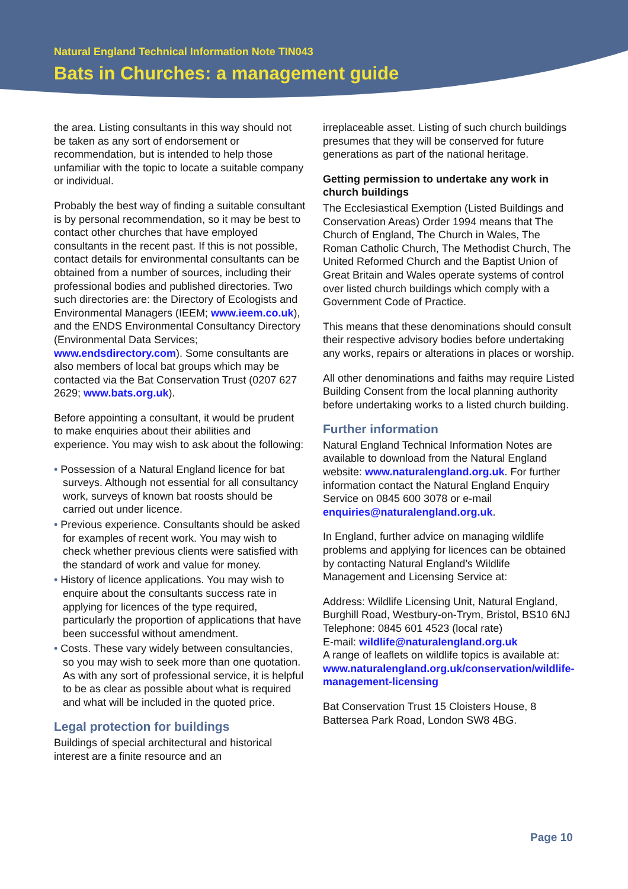Natural England Technical Information Note TIN043
Bats in Churches: a management guide
the area. Listing consultants in this way should not be taken as any sort of endorsement or recommendation, but is intended to help those unfamiliar with the topic to locate a suitable company or individual.
Probably the best way of finding a suitable consultant is by personal recommendation, so it may be best to contact other churches that have employed consultants in the recent past. If this is not possible, contact details for environmental consultants can be obtained from a number of sources, including their professional bodies and published directories. Two such directories are: the Directory of Ecologists and Environmental Managers (IEEM; www.ieem.co.uk), and the ENDS Environmental Consultancy Directory (Environmental Data Services; www.endsdirectory.com). Some consultants are also members of local bat groups which may be contacted via the Bat Conservation Trust (0207 627 2629; www.bats.org.uk).
Before appointing a consultant, it would be prudent to make enquiries about their abilities and experience. You may wish to ask about the following:
• Possession of a Natural England licence for bat surveys. Although not essential for all consultancy work, surveys of known bat roosts should be carried out under licence.
• Previous experience. Consultants should be asked for examples of recent work. You may wish to check whether previous clients were satisfied with the standard of work and value for money.
• History of licence applications. You may wish to enquire about the consultants success rate in applying for licences of the type required, particularly the proportion of applications that have been successful without amendment.
• Costs. These vary widely between consultancies, so you may wish to seek more than one quotation. As with any sort of professional service, it is helpful to be as clear as possible about what is required and what will be included in the quoted price.
Legal protection for buildings
Buildings of special architectural and historical interest are a finite resource and an
irreplaceable asset. Listing of such church buildings presumes that they will be conserved for future generations as part of the national heritage.
Getting permission to undertake any work in church buildings
The Ecclesiastical Exemption (Listed Buildings and Conservation Areas) Order 1994 means that The Church of England, The Church in Wales, The Roman Catholic Church, The Methodist Church, The United Reformed Church and the Baptist Union of Great Britain and Wales operate systems of control over listed church buildings which comply with a Government Code of Practice.
This means that these denominations should consult their respective advisory bodies before undertaking any works, repairs or alterations in places or worship.
All other denominations and faiths may require Listed Building Consent from the local planning authority before undertaking works to a listed church building.
Further information
Natural England Technical Information Notes are available to download from the Natural England website: www.naturalengland.org.uk. For further information contact the Natural England Enquiry Service on 0845 600 3078 or e-mail enquiries@naturalengland.org.uk.
In England, further advice on managing wildlife problems and applying for licences can be obtained by contacting Natural England’s Wildlife Management and Licensing Service at:
Address: Wildlife Licensing Unit, Natural England, Burghill Road, Westbury-on-Trym, Bristol, BS10 6NJ
Telephone: 0845 601 4523 (local rate)
E-mail: wildlife@naturalengland.org.uk
A range of leaflets on wildlife topics is available at:
www.naturalengland.org.uk/conservation/wildlife-management-licensing
Bat Conservation Trust 15 Cloisters House, 8 Battersea Park Road, London SW8 4BG.
Page 10